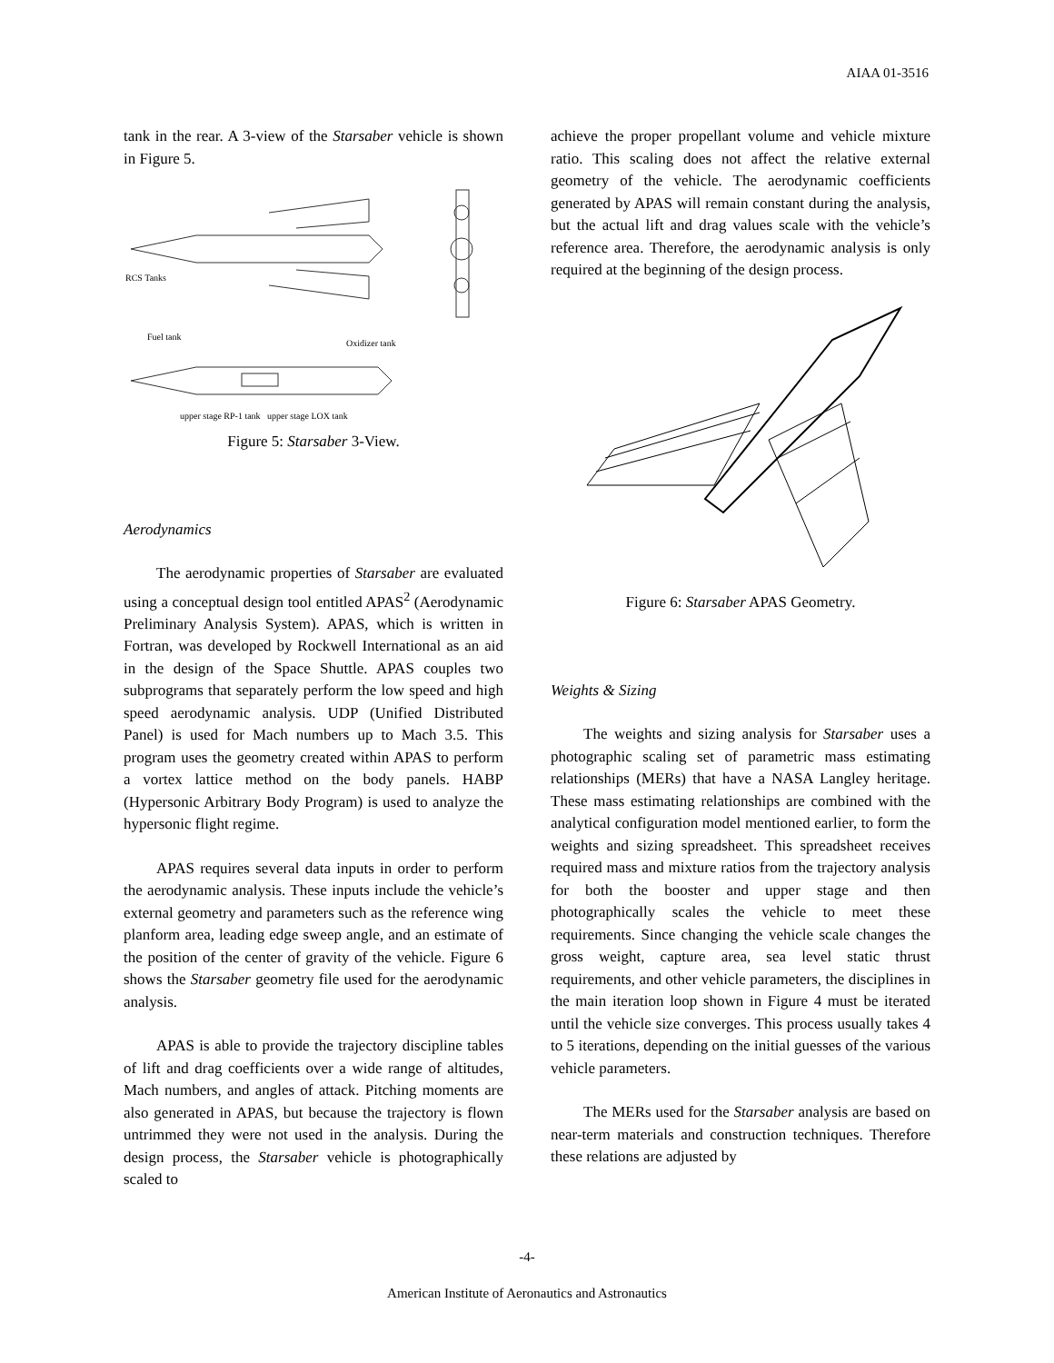AIAA 01-3516
tank in the rear. A 3-view of the Starsaber vehicle is shown in Figure 5.
RCS Tanks
Fuel tank
Oxidizer tank
upper stage RP-1 tank upper stage LOX tank
Figure 5: Starsaber 3-View.
Aerodynamics
The aerodynamic properties of Starsaber are evaluated using a conceptual design tool entitled APAS<sup>2</sup> (Aerodynamic Preliminary Analysis System). APAS, which is written in Fortran, was developed by Rockwell International as an aid in the design of the Space Shuttle. APAS couples two subprograms that separately perform the low speed and high speed aerodynamic analysis. UDP (Unified Distributed Panel) is used for Mach numbers up to Mach 3.5. This program uses the geometry created within APAS to perform a vortex lattice method on the body panels. HABP (Hypersonic Arbitrary Body Program) is used to analyze the hypersonic flight regime.
APAS requires several data inputs in order to perform the aerodynamic analysis. These inputs include the vehicle’s external geometry and parameters such as the reference wing planform area, leading edge sweep angle, and an estimate of the position of the center of gravity of the vehicle. Figure 6 shows the Starsaber geometry file used for the aerodynamic analysis.
APAS is able to provide the trajectory discipline tables of lift and drag coefficients over a wide range of altitudes, Mach numbers, and angles of attack. Pitching moments are also generated in APAS, but because the trajectory is flown untrimmed they were not used in the analysis. During the design process, the Starsaber vehicle is photographically scaled to
achieve the proper propellant volume and vehicle mixture ratio. This scaling does not affect the relative external geometry of the vehicle. The aerodynamic coefficients generated by APAS will remain constant during the analysis, but the actual lift and drag values scale with the vehicle’s reference area. Therefore, the aerodynamic analysis is only required at the beginning of the design process.
Figure 6: Starsaber APAS Geometry.
Weights & Sizing
The weights and sizing analysis for Starsaber uses a photographic scaling set of parametric mass estimating relationships (MERs) that have a NASA Langley heritage. These mass estimating relationships are combined with the analytical configuration model mentioned earlier, to form the weights and sizing spreadsheet. This spreadsheet receives required mass and mixture ratios from the trajectory analysis for both the booster and upper stage and then photographically scales the vehicle to meet these requirements. Since changing the vehicle scale changes the gross weight, capture area, sea level static thrust requirements, and other vehicle parameters, the disciplines in the main iteration loop shown in Figure 4 must be iterated until the vehicle size converges. This process usually takes 4 to 5 iterations, depending on the initial guesses of the various vehicle parameters.
The MERs used for the Starsaber analysis are based on near-term materials and construction techniques. Therefore these relations are adjusted by
-4-
American Institute of Aeronautics and Astronautics